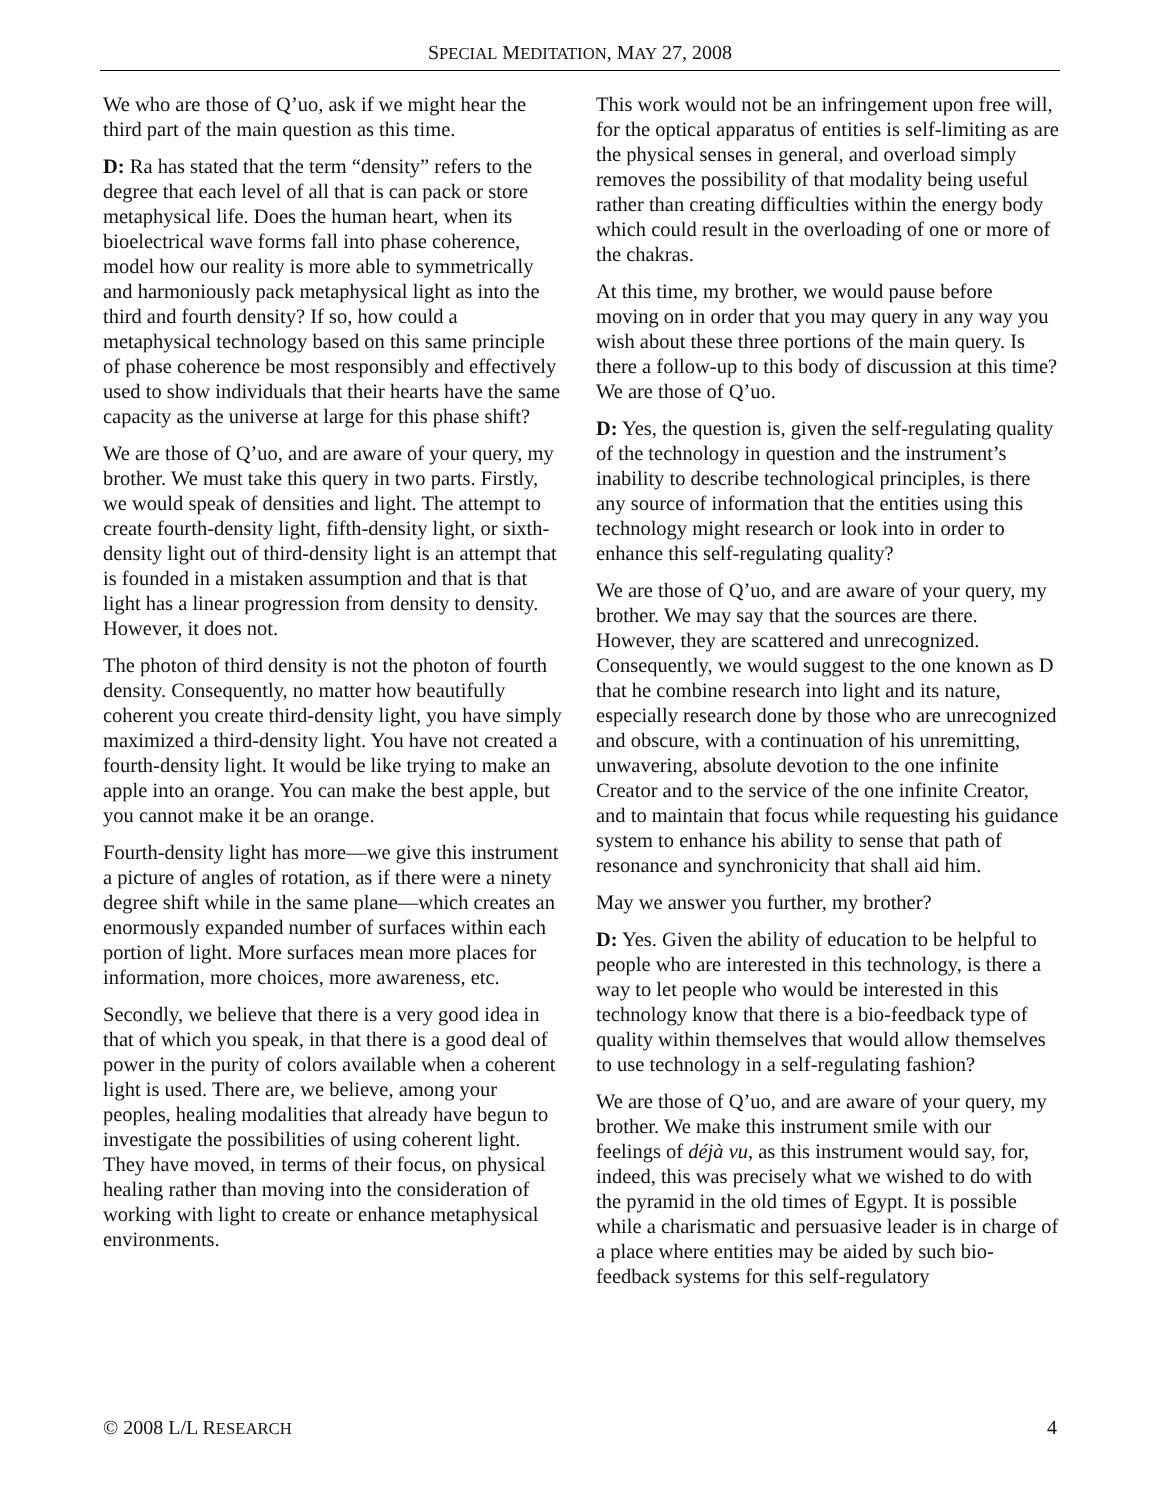SPECIAL MEDITATION, MAY 27, 2008
We who are those of Q’uo, ask if we might hear the third part of the main question as this time.
D: Ra has stated that the term “density” refers to the degree that each level of all that is can pack or store metaphysical life. Does the human heart, when its bioelectrical wave forms fall into phase coherence, model how our reality is more able to symmetrically and harmoniously pack metaphysical light as into the third and fourth density? If so, how could a metaphysical technology based on this same principle of phase coherence be most responsibly and effectively used to show individuals that their hearts have the same capacity as the universe at large for this phase shift?
We are those of Q’uo, and are aware of your query, my brother. We must take this query in two parts. Firstly, we would speak of densities and light. The attempt to create fourth-density light, fifth-density light, or sixth-density light out of third-density light is an attempt that is founded in a mistaken assumption and that is that light has a linear progression from density to density. However, it does not.
The photon of third density is not the photon of fourth density. Consequently, no matter how beautifully coherent you create third-density light, you have simply maximized a third-density light. You have not created a fourth-density light. It would be like trying to make an apple into an orange. You can make the best apple, but you cannot make it be an orange.
Fourth-density light has more—we give this instrument a picture of angles of rotation, as if there were a ninety degree shift while in the same plane—which creates an enormously expanded number of surfaces within each portion of light. More surfaces mean more places for information, more choices, more awareness, etc.
Secondly, we believe that there is a very good idea in that of which you speak, in that there is a good deal of power in the purity of colors available when a coherent light is used. There are, we believe, among your peoples, healing modalities that already have begun to investigate the possibilities of using coherent light. They have moved, in terms of their focus, on physical healing rather than moving into the consideration of working with light to create or enhance metaphysical environments.
This work would not be an infringement upon free will, for the optical apparatus of entities is self-limiting as are the physical senses in general, and overload simply removes the possibility of that modality being useful rather than creating difficulties within the energy body which could result in the overloading of one or more of the chakras.
At this time, my brother, we would pause before moving on in order that you may query in any way you wish about these three portions of the main query. Is there a follow-up to this body of discussion at this time? We are those of Q’uo.
D: Yes, the question is, given the self-regulating quality of the technology in question and the instrument’s inability to describe technological principles, is there any source of information that the entities using this technology might research or look into in order to enhance this self-regulating quality?
We are those of Q’uo, and are aware of your query, my brother. We may say that the sources are there. However, they are scattered and unrecognized. Consequently, we would suggest to the one known as D that he combine research into light and its nature, especially research done by those who are unrecognized and obscure, with a continuation of his unremitting, unwavering, absolute devotion to the one infinite Creator and to the service of the one infinite Creator, and to maintain that focus while requesting his guidance system to enhance his ability to sense that path of resonance and synchronicity that shall aid him.
May we answer you further, my brother?
D: Yes. Given the ability of education to be helpful to people who are interested in this technology, is there a way to let people who would be interested in this technology know that there is a bio-feedback type of quality within themselves that would allow themselves to use technology in a self-regulating fashion?
We are those of Q’uo, and are aware of your query, my brother. We make this instrument smile with our feelings of déjà vu, as this instrument would say, for, indeed, this was precisely what we wished to do with the pyramid in the old times of Egypt. It is possible while a charismatic and persuasive leader is in charge of a place where entities may be aided by such bio-feedback systems for this self-regulatory
© 2008 L/L RESEARCH 4